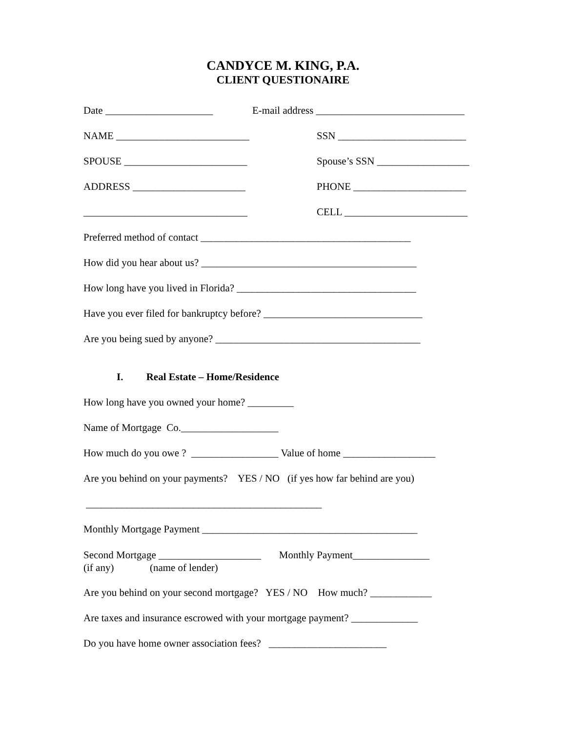CANDYCE M. KING, P.A.
CLIENT QUESTIONAIRE
Date _____________________ E-mail address _____________________________
NAME __________________________ SSN _________________________
SPOUSE ________________________ Spouse’s SSN __________________
ADDRESS ______________________ PHONE ______________________
________________________________ CELL ________________________
Preferred method of contact _________________________________________
How did you hear about us? __________________________________________
How long have you lived in Florida? ___________________________________
Have you ever filed for bankruptcy before? _______________________________
Are you being sued by anyone? ________________________________________
I. Real Estate – Home/Residence
How long have you owned your home? _________
Name of Mortgage Co.___________________
How much do you owe ? _________________ Value of home __________________
Are you behind on your payments? YES / NO (if yes how far behind are you)
______________________________________________
Monthly Mortgage Payment __________________________________________
Second Mortgage ____________________ Monthly Payment_______________ (if any) (name of lender)
Are you behind on your second mortgage? YES / NO How much? ____________
Are taxes and insurance escrowed with your mortgage payment? _____________
Do you have home owner association fees? _______________________